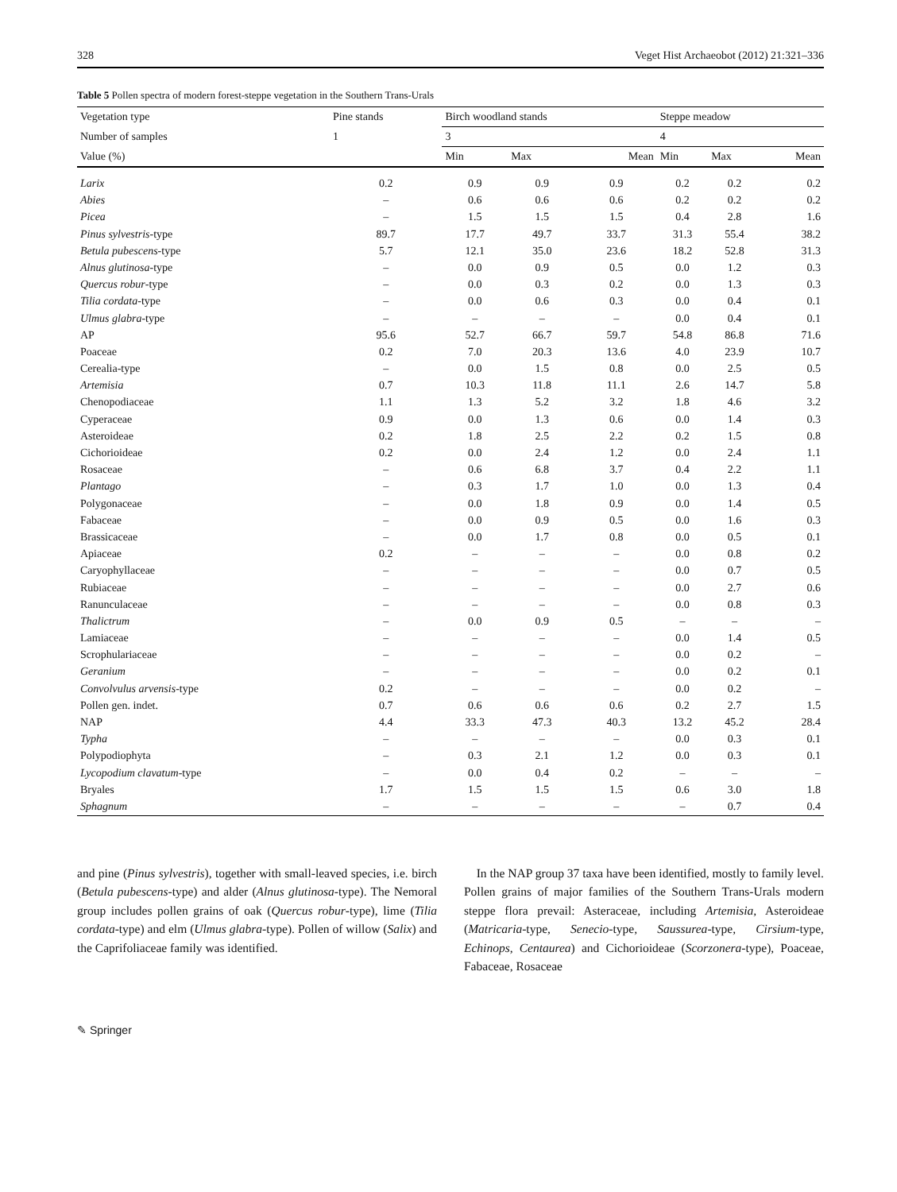328 Veget Hist Archaeobot (2012) 21:321–336
Table 5 Pollen spectra of modern forest-steppe vegetation in the Southern Trans-Urals
| Vegetation type | Pine stands | Birch woodland stands | | | Steppe meadow | | |
| --- | --- | --- | --- | --- | --- | --- | --- |
| Number of samples | 1 | 3 | | | 4 | | |
| Value (%) | | Min | Max | Mean | Min | Max | Mean |
| Larix | 0.2 | 0.9 | 0.9 | 0.9 | 0.2 | 0.2 | 0.2 |
| Abies | – | 0.6 | 0.6 | 0.6 | 0.2 | 0.2 | 0.2 |
| Picea | – | 1.5 | 1.5 | 1.5 | 0.4 | 2.8 | 1.6 |
| Pinus sylvestris -type | 89.7 | 17.7 | 49.7 | 33.7 | 31.3 | 55.4 | 38.2 |
| Betula pubescens -type | 5.7 | 12.1 | 35.0 | 23.6 | 18.2 | 52.8 | 31.3 |
| Alnus glutinosa -type | – | 0.0 | 0.9 | 0.5 | 0.0 | 1.2 | 0.3 |
| Quercus robur -type | – | 0.0 | 0.3 | 0.2 | 0.0 | 1.3 | 0.3 |
| Tilia cordata -type | – | 0.0 | 0.6 | 0.3 | 0.0 | 0.4 | 0.1 |
| Ulmus glabra -type | – | – | – | – | 0.0 | 0.4 | 0.1 |
| AP | 95.6 | 52.7 | 66.7 | 59.7 | 54.8 | 86.8 | 71.6 |
| Poaceae | 0.2 | 7.0 | 20.3 | 13.6 | 4.0 | 23.9 | 10.7 |
| Cerealia-type | – | 0.0 | 1.5 | 0.8 | 0.0 | 2.5 | 0.5 |
| Artemisia | 0.7 | 10.3 | 11.8 | 11.1 | 2.6 | 14.7 | 5.8 |
| Chenopodiaceae | 1.1 | 1.3 | 5.2 | 3.2 | 1.8 | 4.6 | 3.2 |
| Cyperaceae | 0.9 | 0.0 | 1.3 | 0.6 | 0.0 | 1.4 | 0.3 |
| Asteroideae | 0.2 | 1.8 | 2.5 | 2.2 | 0.2 | 1.5 | 0.8 |
| Cichorioideae | 0.2 | 0.0 | 2.4 | 1.2 | 0.0 | 2.4 | 1.1 |
| Rosaceae | – | 0.6 | 6.8 | 3.7 | 0.4 | 2.2 | 1.1 |
| Plantago | – | 0.3 | 1.7 | 1.0 | 0.0 | 1.3 | 0.4 |
| Polygonaceae | – | 0.0 | 1.8 | 0.9 | 0.0 | 1.4 | 0.5 |
| Fabaceae | – | 0.0 | 0.9 | 0.5 | 0.0 | 1.6 | 0.3 |
| Brassicaceae | – | 0.0 | 1.7 | 0.8 | 0.0 | 0.5 | 0.1 |
| Apiaceae | 0.2 | – | – | – | 0.0 | 0.8 | 0.2 |
| Caryophyllaceae | – | – | – | – | 0.0 | 0.7 | 0.5 |
| Rubiaceae | – | – | – | – | 0.0 | 2.7 | 0.6 |
| Ranunculaceae | – | – | – | – | 0.0 | 0.8 | 0.3 |
| Thalictrum | – | 0.0 | 0.9 | 0.5 | – | – | – |
| Lamiaceae | – | – | – | – | 0.0 | 1.4 | 0.5 |
| Scrophulariaceae | – | – | – | – | 0.0 | 0.2 | – |
| Geranium | – | – | – | – | 0.0 | 0.2 | 0.1 |
| Convolvulus arvensis -type | 0.2 | – | – | – | 0.0 | 0.2 | – |
| Pollen gen. indet. | 0.7 | 0.6 | 0.6 | 0.6 | 0.2 | 2.7 | 1.5 |
| NAP | 4.4 | 33.3 | 47.3 | 40.3 | 13.2 | 45.2 | 28.4 |
| Typha | – | – | – | – | 0.0 | 0.3 | 0.1 |
| Polypodiophyta | – | 0.3 | 2.1 | 1.2 | 0.0 | 0.3 | 0.1 |
| Lycopodium clavatum -type | – | 0.0 | 0.4 | 0.2 | – | – | – |
| Bryales | 1.7 | 1.5 | 1.5 | 1.5 | 0.6 | 3.0 | 1.8 |
| Sphagnum | – | – | – | – | – | 0.7 | 0.4 |
and pine (Pinus sylvestris), together with small-leaved species, i.e. birch (Betula pubescens-type) and alder (Alnus glutinosa-type). The Nemoral group includes pollen grains of oak (Quercus robur-type), lime (Tilia cordata-type) and elm (Ulmus glabra-type). Pollen of willow (Salix) and the Caprifoliaceae family was identified.
In the NAP group 37 taxa have been identified, mostly to family level. Pollen grains of major families of the Southern Trans-Urals modern steppe flora prevail: Asteraceae, including Artemisia, Asteroideae (Matricaria-type, Senecio-type, Saussurea-type, Cirsium-type, Echinops, Centaurea) and Cichorioideae (Scorzonera-type), Poaceae, Fabaceae, Rosaceae
✎ Springer